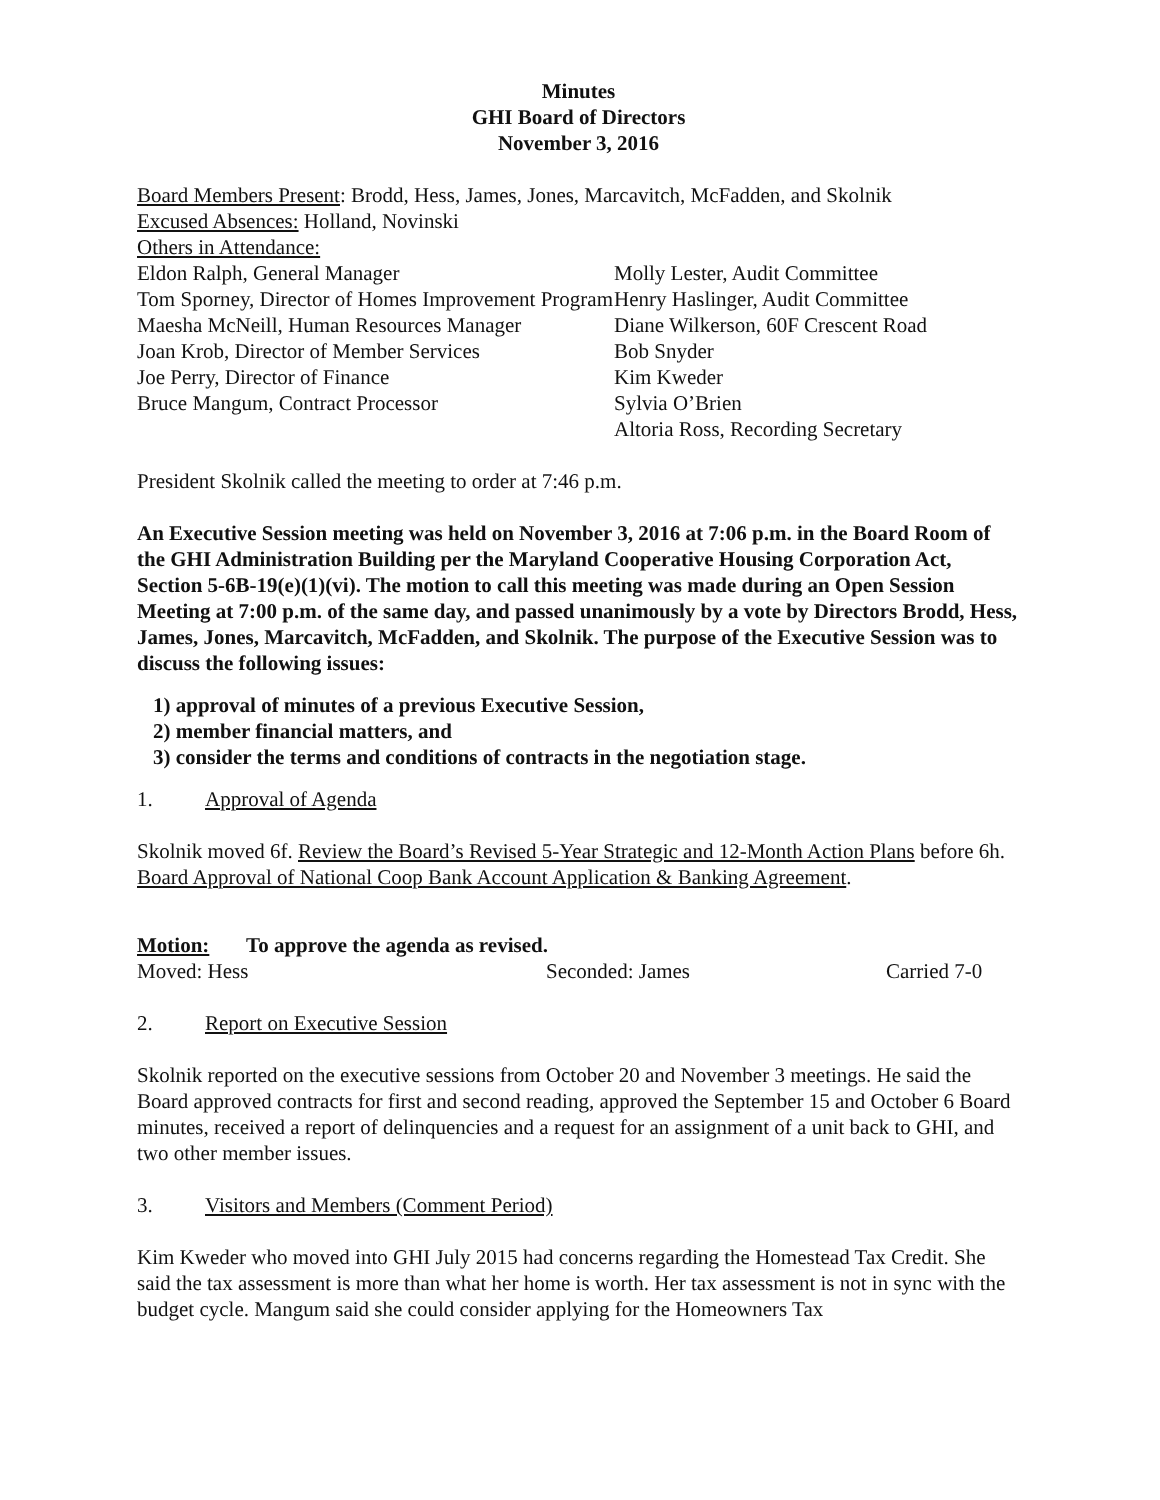Minutes
GHI Board of Directors
November 3, 2016
Board Members Present: Brodd, Hess, James, Jones, Marcavitch, McFadden, and Skolnik
Excused Absences: Holland, Novinski
Others in Attendance:
Eldon Ralph, General Manager
Tom Sporney, Director of Homes Improvement Program
Maesha McNeill, Human Resources Manager
Joan Krob, Director of Member Services
Joe Perry, Director of Finance
Bruce Mangum, Contract Processor
Molly Lester, Audit Committee
Henry Haslinger, Audit Committee
Diane Wilkerson, 60F Crescent Road
Bob Snyder
Kim Kweder
Sylvia O’Brien
Altoria Ross, Recording Secretary
President Skolnik called the meeting to order at 7:46 p.m.
An Executive Session meeting was held on November 3, 2016 at 7:06 p.m. in the Board Room of the GHI Administration Building per the Maryland Cooperative Housing Corporation Act, Section 5-6B-19(e)(1)(vi). The motion to call this meeting was made during an Open Session Meeting at 7:00 p.m. of the same day, and passed unanimously by a vote by Directors Brodd, Hess, James, Jones, Marcavitch, McFadden, and Skolnik. The purpose of the Executive Session was to discuss the following issues:
1) approval of minutes of a previous Executive Session,
2) member financial matters, and
3) consider the terms and conditions of contracts in the negotiation stage.
1. Approval of Agenda
Skolnik moved 6f. Review the Board’s Revised 5-Year Strategic and 12-Month Action Plans before 6h. Board Approval of National Coop Bank Account Application & Banking Agreement.
Motion: To approve the agenda as revised.
Moved: Hess Seconded: James Carried 7-0
2. Report on Executive Session
Skolnik reported on the executive sessions from October 20 and November 3 meetings. He said the Board approved contracts for first and second reading, approved the September 15 and October 6 Board minutes, received a report of delinquencies and a request for an assignment of a unit back to GHI, and two other member issues.
3. Visitors and Members (Comment Period)
Kim Kweder who moved into GHI July 2015 had concerns regarding the Homestead Tax Credit. She said the tax assessment is more than what her home is worth. Her tax assessment is not in sync with the budget cycle. Mangum said she could consider applying for the Homeowners Tax